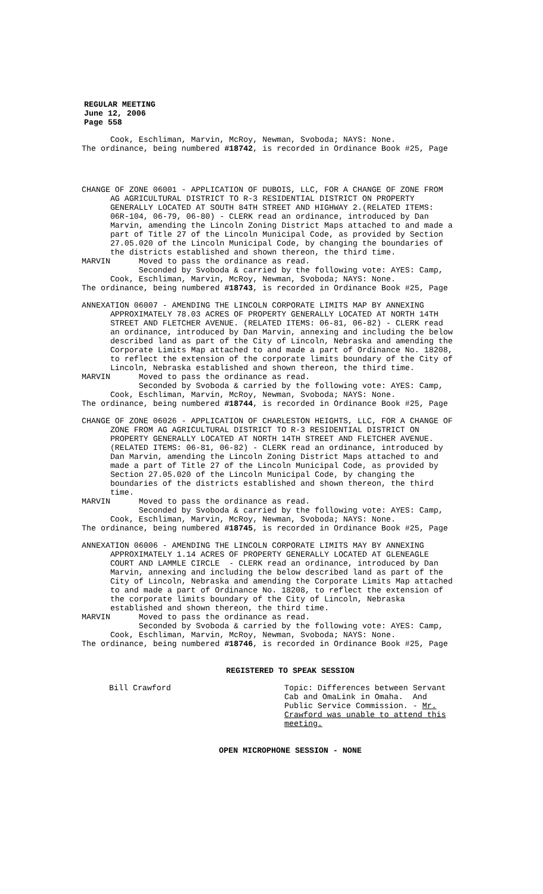REGULAR MEETING
June 12, 2006
Page 558
Cook, Eschliman, Marvin, McRoy, Newman, Svoboda; NAYS: None. The ordinance, being numbered #18742, is recorded in Ordinance Book #25, Page
CHANGE OF ZONE 06001 - APPLICATION OF DUBOIS, LLC, FOR A CHANGE OF ZONE FROM AG AGRICULTURAL DISTRICT TO R-3 RESIDENTIAL DISTRICT ON PROPERTY GENERALLY LOCATED AT SOUTH 84TH STREET AND HIGHWAY 2.(RELATED ITEMS: 06R-104, 06-79, 06-80) - CLERK read an ordinance, introduced by Dan Marvin, amending the Lincoln Zoning District Maps attached to and made a part of Title 27 of the Lincoln Municipal Code, as provided by Section 27.05.020 of the Lincoln Municipal Code, by changing the boundaries of the districts established and shown thereon, the third time. MARVIN Moved to pass the ordinance as read. Seconded by Svoboda & carried by the following vote: AYES: Camp, Cook, Eschliman, Marvin, McRoy, Newman, Svoboda; NAYS: None. The ordinance, being numbered #18743, is recorded in Ordinance Book #25, Page
ANNEXATION 06007 - AMENDING THE LINCOLN CORPORATE LIMITS MAP BY ANNEXING APPROXIMATELY 78.03 ACRES OF PROPERTY GENERALLY LOCATED AT NORTH 14TH STREET AND FLETCHER AVENUE. (RELATED ITEMS: 06-81, 06-82) - CLERK read an ordinance, introduced by Dan Marvin, annexing and including the below described land as part of the City of Lincoln, Nebraska and amending the Corporate Limits Map attached to and made a part of Ordinance No. 18208, to reflect the extension of the corporate limits boundary of the City of Lincoln, Nebraska established and shown thereon, the third time. MARVIN Moved to pass the ordinance as read. Seconded by Svoboda & carried by the following vote: AYES: Camp, Cook, Eschliman, Marvin, McRoy, Newman, Svoboda; NAYS: None. The ordinance, being numbered #18744, is recorded in Ordinance Book #25, Page
CHANGE OF ZONE 06026 - APPLICATION OF CHARLESTON HEIGHTS, LLC, FOR A CHANGE OF ZONE FROM AG AGRICULTURAL DISTRICT TO R-3 RESIDENTIAL DISTRICT ON PROPERTY GENERALLY LOCATED AT NORTH 14TH STREET AND FLETCHER AVENUE. (RELATED ITEMS: 06-81, 06-82) - CLERK read an ordinance, introduced by Dan Marvin, amending the Lincoln Zoning District Maps attached to and made a part of Title 27 of the Lincoln Municipal Code, as provided by Section 27.05.020 of the Lincoln Municipal Code, by changing the boundaries of the districts established and shown thereon, the third time. MARVIN Moved to pass the ordinance as read. Seconded by Svoboda & carried by the following vote: AYES: Camp, Cook, Eschliman, Marvin, McRoy, Newman, Svoboda; NAYS: None. The ordinance, being numbered #18745, is recorded in Ordinance Book #25, Page
ANNEXATION 06006 - AMENDING THE LINCOLN CORPORATE LIMITS MAY BY ANNEXING APPROXIMATELY 1.14 ACRES OF PROPERTY GENERALLY LOCATED AT GLENEAGLE COURT AND LAMMLE CIRCLE - CLERK read an ordinance, introduced by Dan Marvin, annexing and including the below described land as part of the City of Lincoln, Nebraska and amending the Corporate Limits Map attached to and made a part of Ordinance No. 18208, to reflect the extension of the corporate limits boundary of the City of Lincoln, Nebraska established and shown thereon, the third time. MARVIN Moved to pass the ordinance as read. Seconded by Svoboda & carried by the following vote: AYES: Camp, Cook, Eschliman, Marvin, McRoy, Newman, Svoboda; NAYS: None. The ordinance, being numbered #18746, is recorded in Ordinance Book #25, Page
REGISTERED TO SPEAK SESSION
Bill Crawford Topic: Differences between Servant Cab and OmaLink in Omaha. And Public Service Commission. - Mr. Crawford was unable to attend this meeting.
OPEN MICROPHONE SESSION - NONE